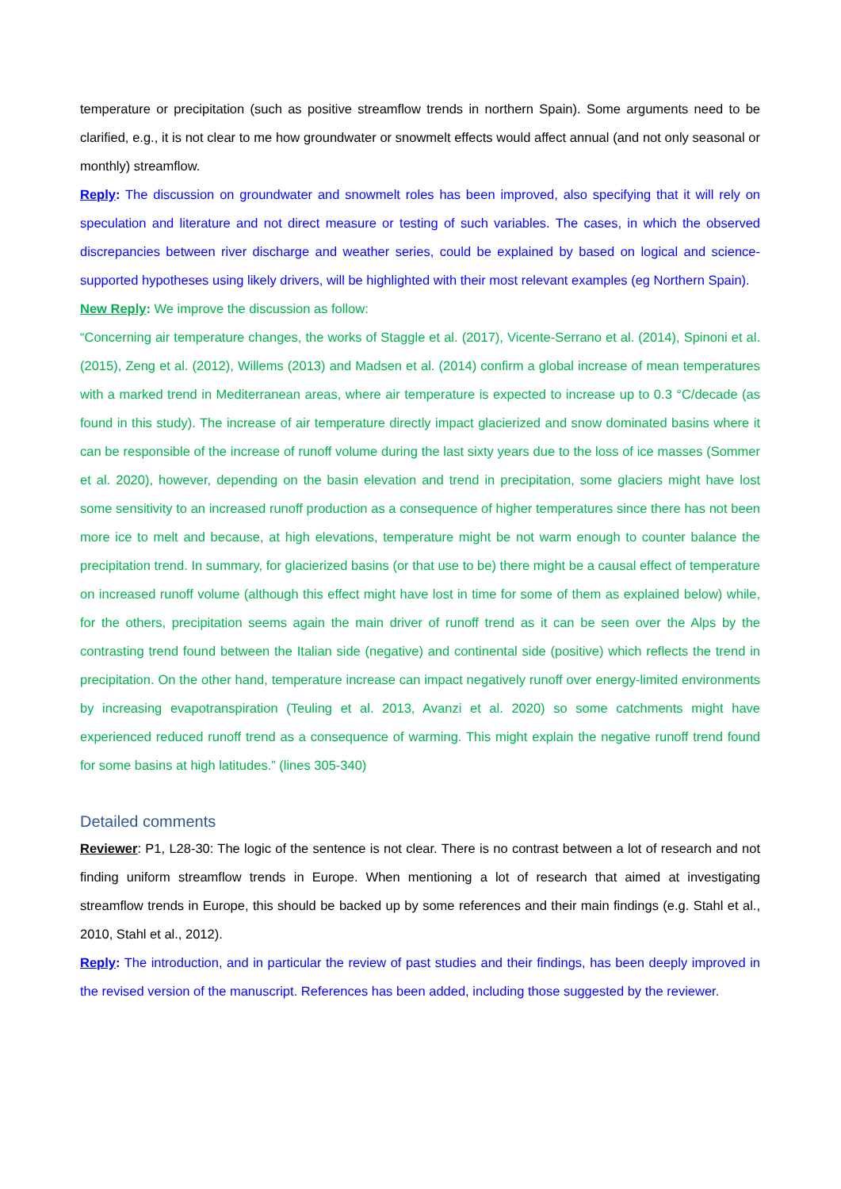temperature or precipitation (such as positive streamflow trends in northern Spain). Some arguments need to be clarified, e.g., it is not clear to me how groundwater or snowmelt effects would affect annual (and not only seasonal or monthly) streamflow.
Reply: The discussion on groundwater and snowmelt roles has been improved, also specifying that it will rely on speculation and literature and not direct measure or testing of such variables. The cases, in which the observed discrepancies between river discharge and weather series, could be explained by based on logical and science-supported hypotheses using likely drivers, will be highlighted with their most relevant examples (eg Northern Spain).
New Reply: We improve the discussion as follow:
“Concerning air temperature changes, the works of Staggle et al. (2017), Vicente-Serrano et al. (2014), Spinoni et al. (2015), Zeng et al. (2012), Willems (2013) and Madsen et al. (2014) confirm a global increase of mean temperatures with a marked trend in Mediterranean areas, where air temperature is expected to increase up to 0.3 °C/decade (as found in this study). The increase of air temperature directly impact glacierized and snow dominated basins where it can be responsible of the increase of runoff volume during the last sixty years due to the loss of ice masses (Sommer et al. 2020), however, depending on the basin elevation and trend in precipitation, some glaciers might have lost some sensitivity to an increased runoff production as a consequence of higher temperatures since there has not been more ice to melt and because, at high elevations, temperature might be not warm enough to counter balance the precipitation trend. In summary, for glacierized basins (or that use to be) there might be a causal effect of temperature on increased runoff volume (although this effect might have lost in time for some of them as explained below) while, for the others, precipitation seems again the main driver of runoff trend as it can be seen over the Alps by the contrasting trend found between the Italian side (negative) and continental side (positive) which reflects the trend in precipitation. On the other hand, temperature increase can impact negatively runoff over energy-limited environments by increasing evapotranspiration (Teuling et al. 2013, Avanzi et al. 2020) so some catchments might have experienced reduced runoff trend as a consequence of warming. This might explain the negative runoff trend found for some basins at high latitudes.” (lines 305-340)
Detailed comments
Reviewer: P1, L28-30: The logic of the sentence is not clear. There is no contrast between a lot of research and not finding uniform streamflow trends in Europe. When mentioning a lot of research that aimed at investigating streamflow trends in Europe, this should be backed up by some references and their main findings (e.g. Stahl et al., 2010, Stahl et al., 2012).
Reply: The introduction, and in particular the review of past studies and their findings, has been deeply improved in the revised version of the manuscript. References has been added, including those suggested by the reviewer.